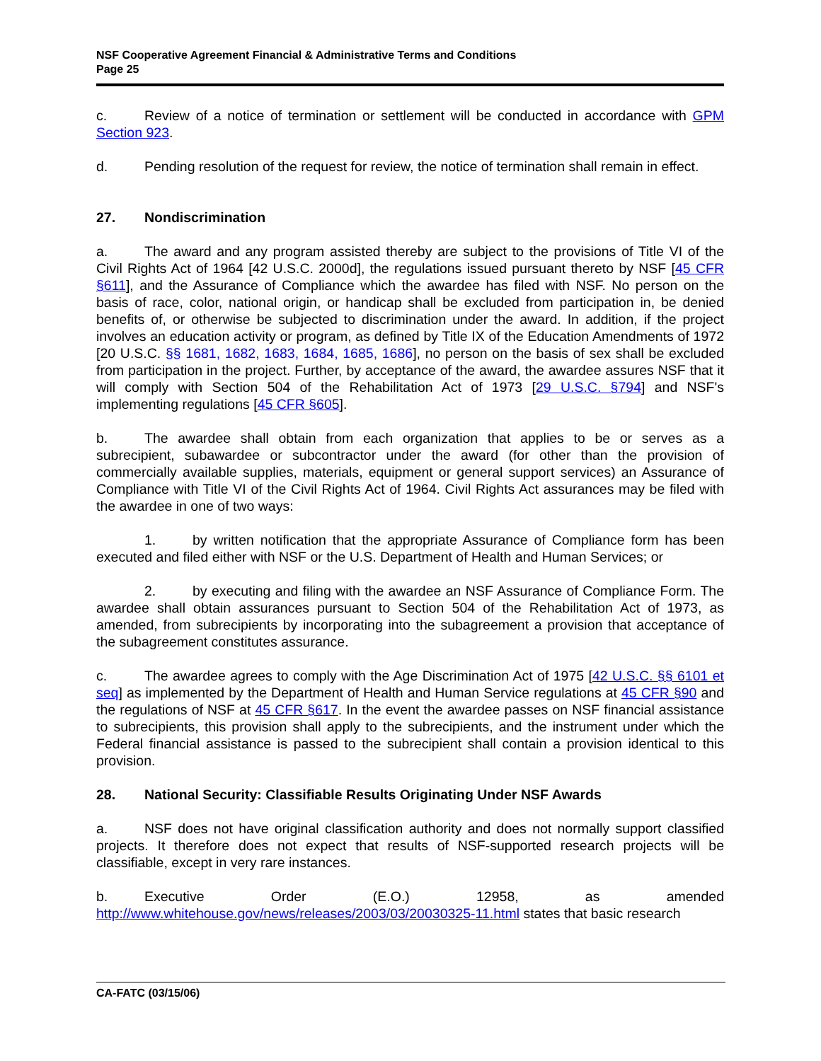NSF Cooperative Agreement Financial & Administrative Terms and Conditions
Page 25
c. Review of a notice of termination or settlement will be conducted in accordance with GPM Section 923.
d. Pending resolution of the request for review, the notice of termination shall remain in effect.
27. Nondiscrimination
a. The award and any program assisted thereby are subject to the provisions of Title VI of the Civil Rights Act of 1964 [42 U.S.C. 2000d], the regulations issued pursuant thereto by NSF [45 CFR §611], and the Assurance of Compliance which the awardee has filed with NSF. No person on the basis of race, color, national origin, or handicap shall be excluded from participation in, be denied benefits of, or otherwise be subjected to discrimination under the award. In addition, if the project involves an education activity or program, as defined by Title IX of the Education Amendments of 1972 [20 U.S.C. §§ 1681, 1682, 1683, 1684, 1685, 1686], no person on the basis of sex shall be excluded from participation in the project. Further, by acceptance of the award, the awardee assures NSF that it will comply with Section 504 of the Rehabilitation Act of 1973 [29 U.S.C. §794] and NSF's implementing regulations [45 CFR §605].
b. The awardee shall obtain from each organization that applies to be or serves as a subrecipient, subawardee or subcontractor under the award (for other than the provision of commercially available supplies, materials, equipment or general support services) an Assurance of Compliance with Title VI of the Civil Rights Act of 1964. Civil Rights Act assurances may be filed with the awardee in one of two ways:
1. by written notification that the appropriate Assurance of Compliance form has been executed and filed either with NSF or the U.S. Department of Health and Human Services; or
2. by executing and filing with the awardee an NSF Assurance of Compliance Form. The awardee shall obtain assurances pursuant to Section 504 of the Rehabilitation Act of 1973, as amended, from subrecipients by incorporating into the subagreement a provision that acceptance of the subagreement constitutes assurance.
c. The awardee agrees to comply with the Age Discrimination Act of 1975 [42 U.S.C. §§ 6101 et seq] as implemented by the Department of Health and Human Service regulations at 45 CFR §90 and the regulations of NSF at 45 CFR §617. In the event the awardee passes on NSF financial assistance to subrecipients, this provision shall apply to the subrecipients, and the instrument under which the Federal financial assistance is passed to the subrecipient shall contain a provision identical to this provision.
28. National Security: Classifiable Results Originating Under NSF Awards
a. NSF does not have original classification authority and does not normally support classified projects. It therefore does not expect that results of NSF-supported research projects will be classifiable, except in very rare instances.
b. Executive Order (E.O.) 12958, as amended http://www.whitehouse.gov/news/releases/2003/03/20030325-11.html states that basic research
CA-FATC (03/15/06)